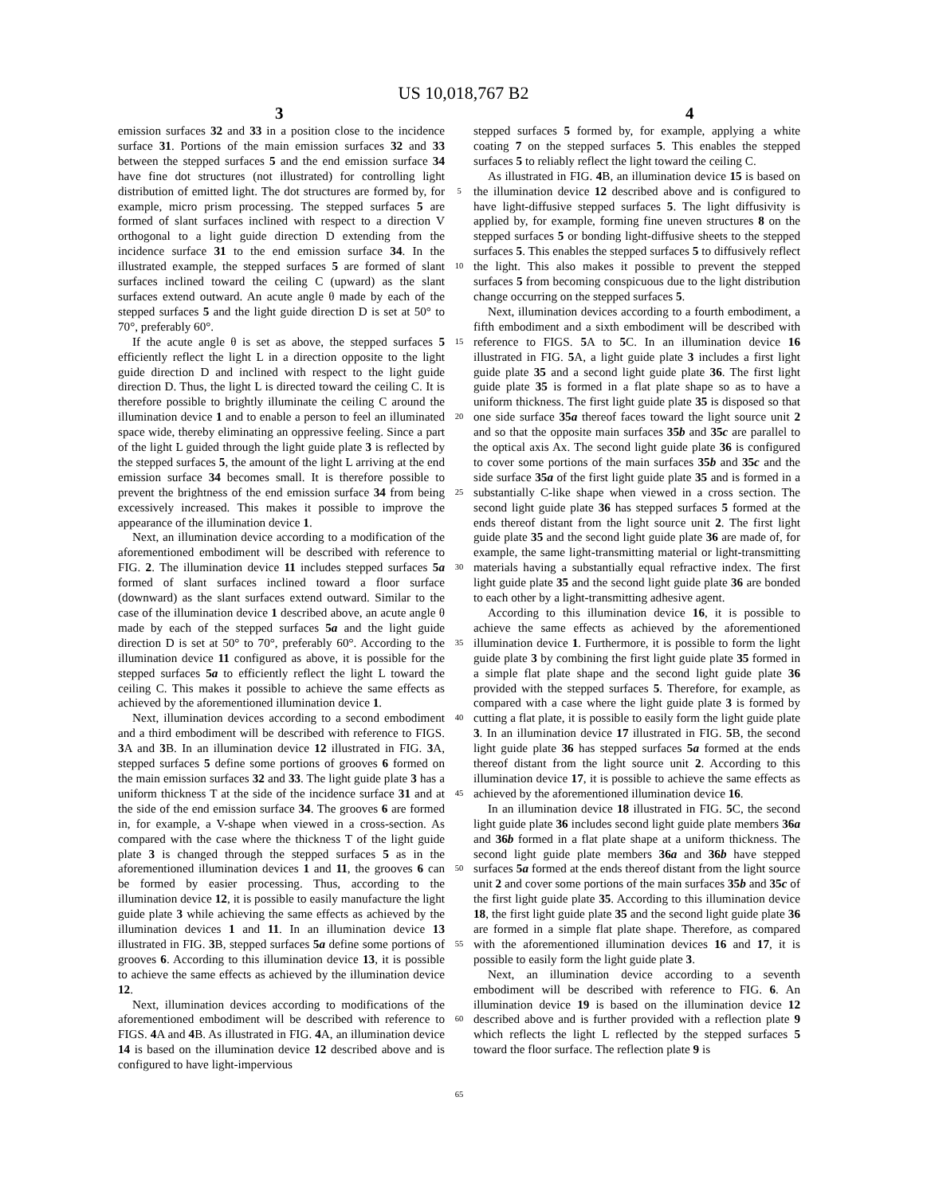US 10,018,767 B2
3 4
emission surfaces 32 and 33 in a position close to the incidence surface 31. Portions of the main emission surfaces 32 and 33 between the stepped surfaces 5 and the end emission surface 34 have fine dot structures (not illustrated) for controlling light distribution of emitted light. The dot structures are formed by, for example, micro prism processing. The stepped surfaces 5 are formed of slant surfaces inclined with respect to a direction V orthogonal to a light guide direction D extending from the incidence surface 31 to the end emission surface 34. In the illustrated example, the stepped surfaces 5 are formed of slant surfaces inclined toward the ceiling C (upward) as the slant surfaces extend outward. An acute angle θ made by each of the stepped surfaces 5 and the light guide direction D is set at 50° to 70°, preferably 60°.
If the acute angle θ is set as above, the stepped surfaces 5 efficiently reflect the light L in a direction opposite to the light guide direction D and inclined with respect to the light guide direction D. Thus, the light L is directed toward the ceiling C. It is therefore possible to brightly illuminate the ceiling C around the illumination device 1 and to enable a person to feel an illuminated space wide, thereby eliminating an oppressive feeling. Since a part of the light L guided through the light guide plate 3 is reflected by the stepped surfaces 5, the amount of the light L arriving at the end emission surface 34 becomes small. It is therefore possible to prevent the brightness of the end emission surface 34 from being excessively increased. This makes it possible to improve the appearance of the illumination device 1.
Next, an illumination device according to a modification of the aforementioned embodiment will be described with reference to FIG. 2. The illumination device 11 includes stepped surfaces 5a formed of slant surfaces inclined toward a floor surface (downward) as the slant surfaces extend outward. Similar to the case of the illumination device 1 described above, an acute angle θ made by each of the stepped surfaces 5a and the light guide direction D is set at 50° to 70°, preferably 60°. According to the illumination device 11 configured as above, it is possible for the stepped surfaces 5a to efficiently reflect the light L toward the ceiling C. This makes it possible to achieve the same effects as achieved by the aforementioned illumination device 1.
Next, illumination devices according to a second embodiment and a third embodiment will be described with reference to FIGS. 3 A and 3 B. In an illumination device 12 illustrated in FIG. 3 A, stepped surfaces 5 define some portions of grooves 6 formed on the main emission surfaces 32 and 33. The light guide plate 3 has a uniform thickness T at the side of the incidence surface 31 and at the side of the end emission surface 34. The grooves 6 are formed in, for example, a V-shape when viewed in a cross-section. As compared with the case where the thickness T of the light guide plate 3 is changed through the stepped surfaces 5 as in the aforementioned illumination devices 1 and 11, the grooves 6 can be formed by easier processing. Thus, according to the illumination device 12, it is possible to easily manufacture the light guide plate 3 while achieving the same effects as achieved by the illumination devices 1 and 11. In an illumination device 13 illustrated in FIG. 3 B, stepped surfaces 5a define some portions of grooves 6. According to this illumination device 13, it is possible to achieve the same effects as achieved by the illumination device 12.
Next, illumination devices according to modifications of the aforementioned embodiment will be described with reference to FIGS. 4 A and 4 B. As illustrated in FIG. 4 A, an illumination device 14 is based on the illumination device 12 described above and is configured to have light-impervious
5
10
15
20
25
30
35
40
45
50
55
60
65
stepped surfaces 5 formed by, for example, applying a white coating 7 on the stepped surfaces 5. This enables the stepped surfaces 5 to reliably reflect the light toward the ceiling C.
As illustrated in FIG. 4 B, an illumination device 15 is based on the illumination device 12 described above and is configured to have light-diffusive stepped surfaces 5. The light diffusivity is applied by, for example, forming fine uneven structures 8 on the stepped surfaces 5 or bonding light-diffusive sheets to the stepped surfaces 5. This enables the stepped surfaces 5 to diffusively reflect the light. This also makes it possible to prevent the stepped surfaces 5 from becoming conspicuous due to the light distribution change occurring on the stepped surfaces 5.
Next, illumination devices according to a fourth embodiment, a fifth embodiment and a sixth embodiment will be described with reference to FIGS. 5 A to 5 C. In an illumination device 16 illustrated in FIG. 5 A, a light guide plate 3 includes a first light guide plate 35 and a second light guide plate 36. The first light guide plate 35 is formed in a flat plate shape so as to have a uniform thickness. The first light guide plate 35 is disposed so that one side surface 35a thereof faces toward the light source unit 2 and so that the opposite main surfaces 35b and 35c are parallel to the optical axis Ax. The second light guide plate 36 is configured to cover some portions of the main surfaces 35b and 35c and the side surface 35a of the first light guide plate 35 and is formed in a substantially C-like shape when viewed in a cross section. The second light guide plate 36 has stepped surfaces 5 formed at the ends thereof distant from the light source unit 2. The first light guide plate 35 and the second light guide plate 36 are made of, for example, the same light-transmitting material or light-transmitting materials having a substantially equal refractive index. The first light guide plate 35 and the second light guide plate 36 are bonded to each other by a light-transmitting adhesive agent.
According to this illumination device 16, it is possible to achieve the same effects as achieved by the aforementioned illumination device 1. Furthermore, it is possible to form the light guide plate 3 by combining the first light guide plate 35 formed in a simple flat plate shape and the second light guide plate 36 provided with the stepped surfaces 5. Therefore, for example, as compared with a case where the light guide plate 3 is formed by cutting a flat plate, it is possible to easily form the light guide plate 3. In an illumination device 17 illustrated in FIG. 5 B, the second light guide plate 36 has stepped surfaces 5a formed at the ends thereof distant from the light source unit 2. According to this illumination device 17, it is possible to achieve the same effects as achieved by the aforementioned illumination device 16.
In an illumination device 18 illustrated in FIG. 5 C, the second light guide plate 36 includes second light guide plate members 36a and 36b formed in a flat plate shape at a uniform thickness. The second light guide plate members 36a and 36b have stepped surfaces 5a formed at the ends thereof distant from the light source unit 2 and cover some portions of the main surfaces 35b and 35c of the first light guide plate 35. According to this illumination device 18, the first light guide plate 35 and the second light guide plate 36 are formed in a simple flat plate shape. Therefore, as compared with the aforementioned illumination devices 16 and 17, it is possible to easily form the light guide plate 3.
Next, an illumination device according to a seventh embodiment will be described with reference to FIG. 6. An illumination device 19 is based on the illumination device 12 described above and is further provided with a reflection plate 9 which reflects the light L reflected by the stepped surfaces 5 toward the floor surface. The reflection plate 9 is